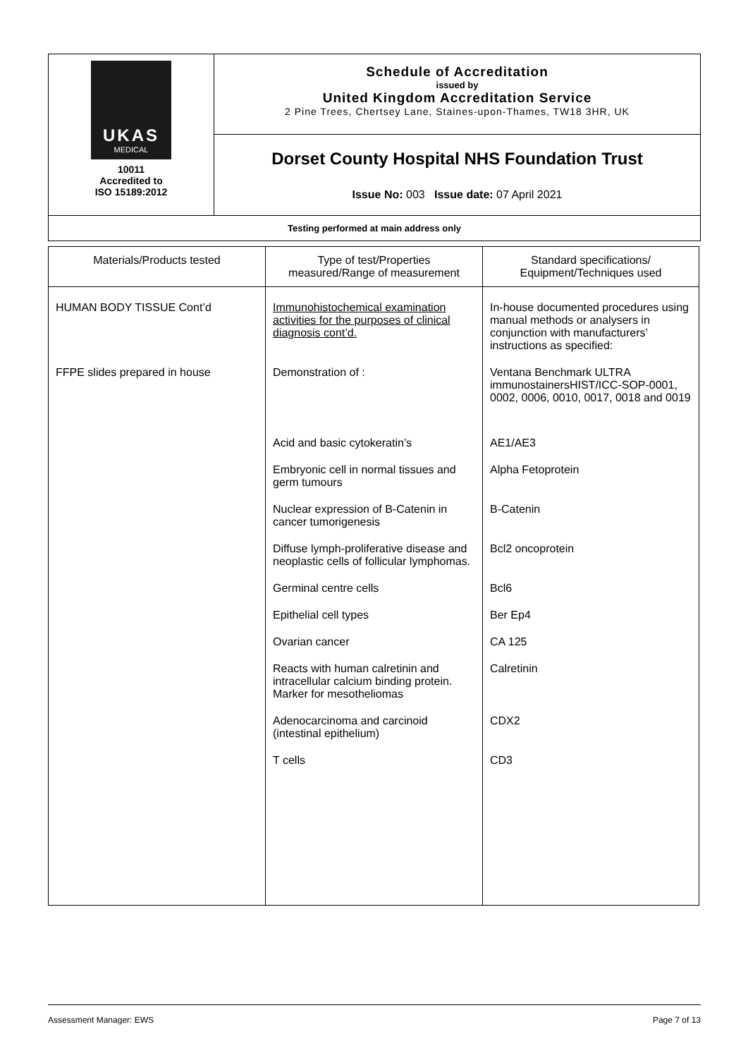| UKAS MEDICAL 10011 Accredited to ISO 15189:2012 | Schedule of Accreditation issued by United Kingdom Accreditation Service 2 Pine Trees, Chertsey Lane, Staines-upon-Thames, TW18 3HR, UK |
| | Dorset County Hospital NHS Foundation Trust Issue No: 003 Issue date: 07 April 2021 |
| Testing performed at main address only | |
| Materials/Products tested | Type of test/Properties measured/Range of measurement | Standard specifications/ Equipment/Techniques used |
| --- | --- | --- |
| HUMAN BODY TISSUE Cont’d | Immunohistochemical examination activities for the purposes of clinical diagnosis cont’d. | In-house documented procedures using manual methods or analysers in conjunction with manufacturers’ instructions as specified: |
| FFPE slides prepared in house | Demonstration of : | Ventana Benchmark ULTRA immunostainersHIST/ICC-SOP-0001, 0002, 0006, 0010, 0017, 0018 and 0019 |
| | Acid and basic cytokeratin’s | AE1/AE3 |
| | Embryonic cell in normal tissues and germ tumours | Alpha Fetoprotein |
| | Nuclear expression of B-Catenin in cancer tumorigenesis | B-Catenin |
| | Diffuse lymph-proliferative disease and neoplastic cells of follicular lymphomas. | Bcl2 oncoprotein |
| | Germinal centre cells | Bcl6 |
| | Epithelial cell types | Ber Ep4 |
| | Ovarian cancer | CA 125 |
| | Reacts with human calretinin and intracellular calcium binding protein. Marker for mesotheliomas | Calretinin |
| | Adenocarcinoma and carcinoid (intestinal epithelium) | CDX2 |
| | T cells | CD3 |
Assessment Manager: EWS Page 7 of 13